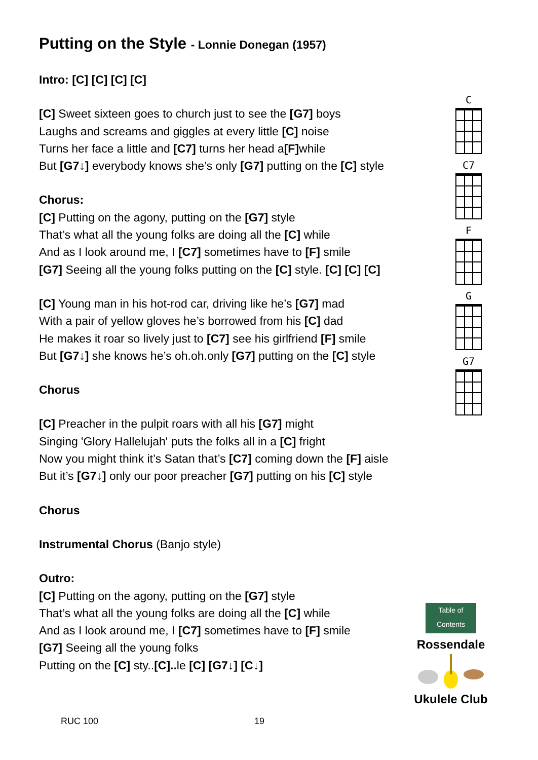Putting on the Style - Lonnie Donegan (1957)
Intro: [C] [C] [C] [C]
[C] Sweet sixteen goes to church just to see the [G7] boys
Laughs and screams and giggles at every little [C] noise
Turns her face a little and [C7] turns her head a[F] while
But [G7↓] everybody knows she’s only [G7] putting on the [C] style
Chorus:
[C] Putting on the agony, putting on the [G7] style
That’s what all the young folks are doing all the [C] while
And as I look around me, I [C7] sometimes have to [F] smile
[G7] Seeing all the young folks putting on the [C] style. [C] [C] [C]
[C] Young man in his hot-rod car, driving like he’s [G7] mad
With a pair of yellow gloves he’s borrowed from his [C] dad
He makes it roar so lively just to [C7] see his girlfriend [F] smile
But [G7↓] she knows he’s oh.oh.only [G7] putting on the [C] style
Chorus
[C] Preacher in the pulpit roars with all his [G7] might
Singing 'Glory Hallelujah' puts the folks all in a [C] fright
Now you might think it’s Satan that’s [C7] coming down the [F] aisle
But it’s [G7↓] only our poor preacher [G7] putting on his [C] style
Chorus
Instrumental Chorus (Banjo style)
Outro:
[C] Putting on the agony, putting on the [G7] style
That’s what all the young folks are doing all the [C] while
And as I look around me, I [C7] sometimes have to [F] smile
[G7] Seeing all the young folks
Putting on the [C] sty..[C].. le [C] [G7↓] [C↓]
C
C7
F
G
G7
Table of Contents
Rossendale
Ukulele Club
RUC 100 19